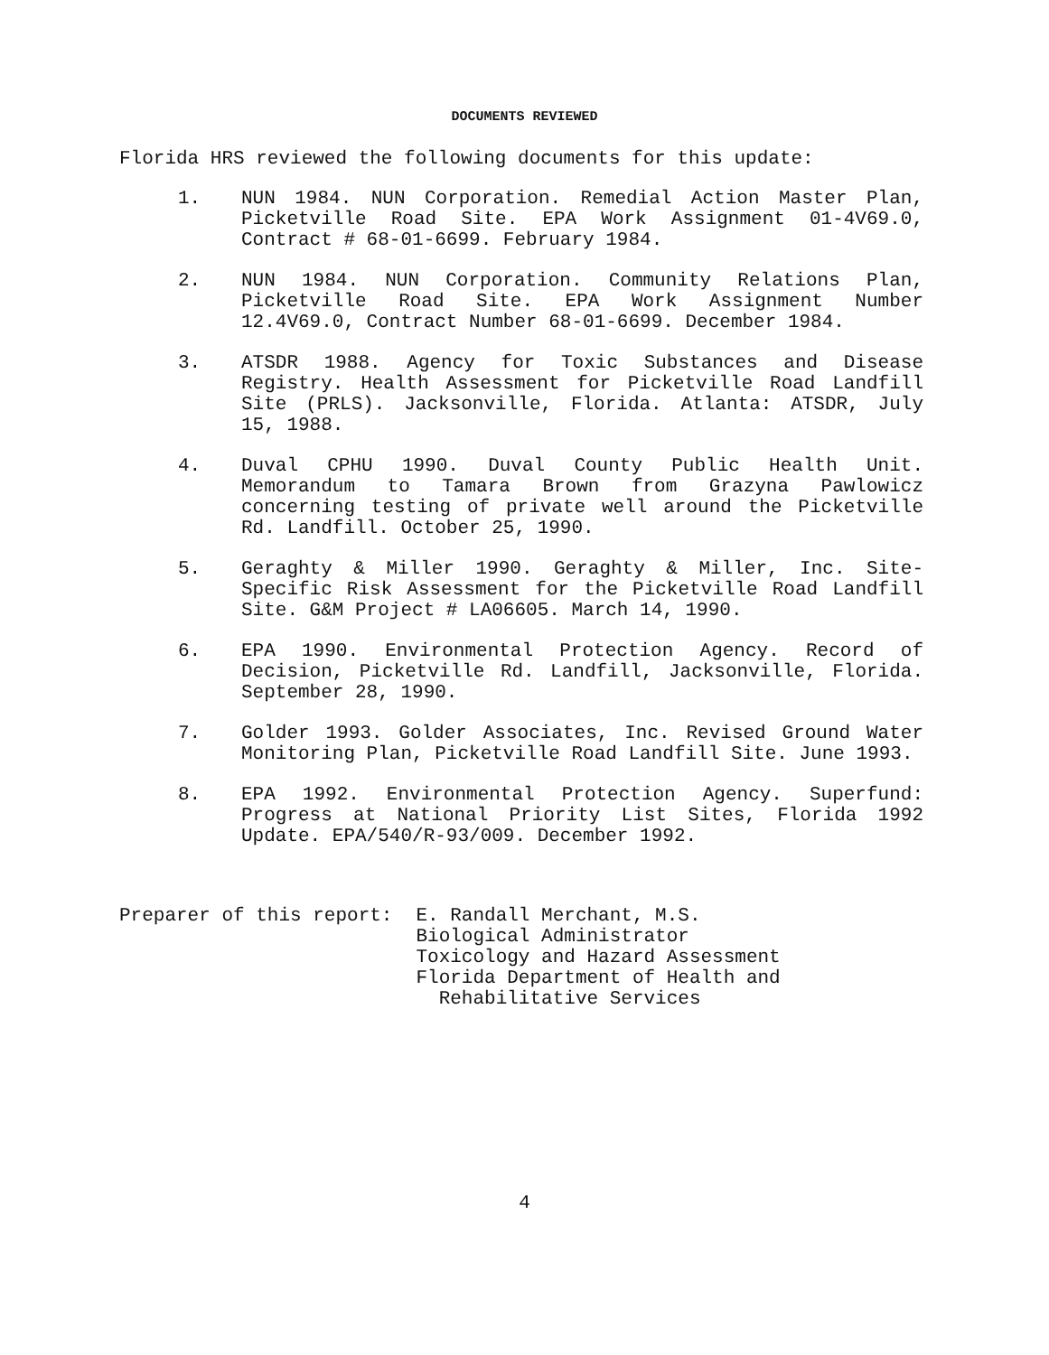DOCUMENTS REVIEWED
Florida HRS reviewed the following documents for this update:
1. NUN 1984. NUN Corporation. Remedial Action Master Plan, Picketville Road Site. EPA Work Assignment 01-4V69.0, Contract # 68-01-6699. February 1984.
2. NUN 1984. NUN Corporation. Community Relations Plan, Picketville Road Site. EPA Work Assignment Number 12.4V69.0, Contract Number 68-01-6699. December 1984.
3. ATSDR 1988. Agency for Toxic Substances and Disease Registry. Health Assessment for Picketville Road Landfill Site (PRLS). Jacksonville, Florida. Atlanta: ATSDR, July 15, 1988.
4. Duval CPHU 1990. Duval County Public Health Unit. Memorandum to Tamara Brown from Grazyna Pawlowicz concerning testing of private well around the Picketville Rd. Landfill. October 25, 1990.
5. Geraghty & Miller 1990. Geraghty & Miller, Inc. Site-Specific Risk Assessment for the Picketville Road Landfill Site. G&M Project # LA06605. March 14, 1990.
6. EPA 1990. Environmental Protection Agency. Record of Decision, Picketville Rd. Landfill, Jacksonville, Florida. September 28, 1990.
7. Golder 1993. Golder Associates, Inc. Revised Ground Water Monitoring Plan, Picketville Road Landfill Site. June 1993.
8. EPA 1992. Environmental Protection Agency. Superfund: Progress at National Priority List Sites, Florida 1992 Update. EPA/540/R-93/009. December 1992.
Preparer of this report: E. Randall Merchant, M.S.
Biological Administrator
Toxicology and Hazard Assessment
Florida Department of Health and
Rehabilitative Services
4